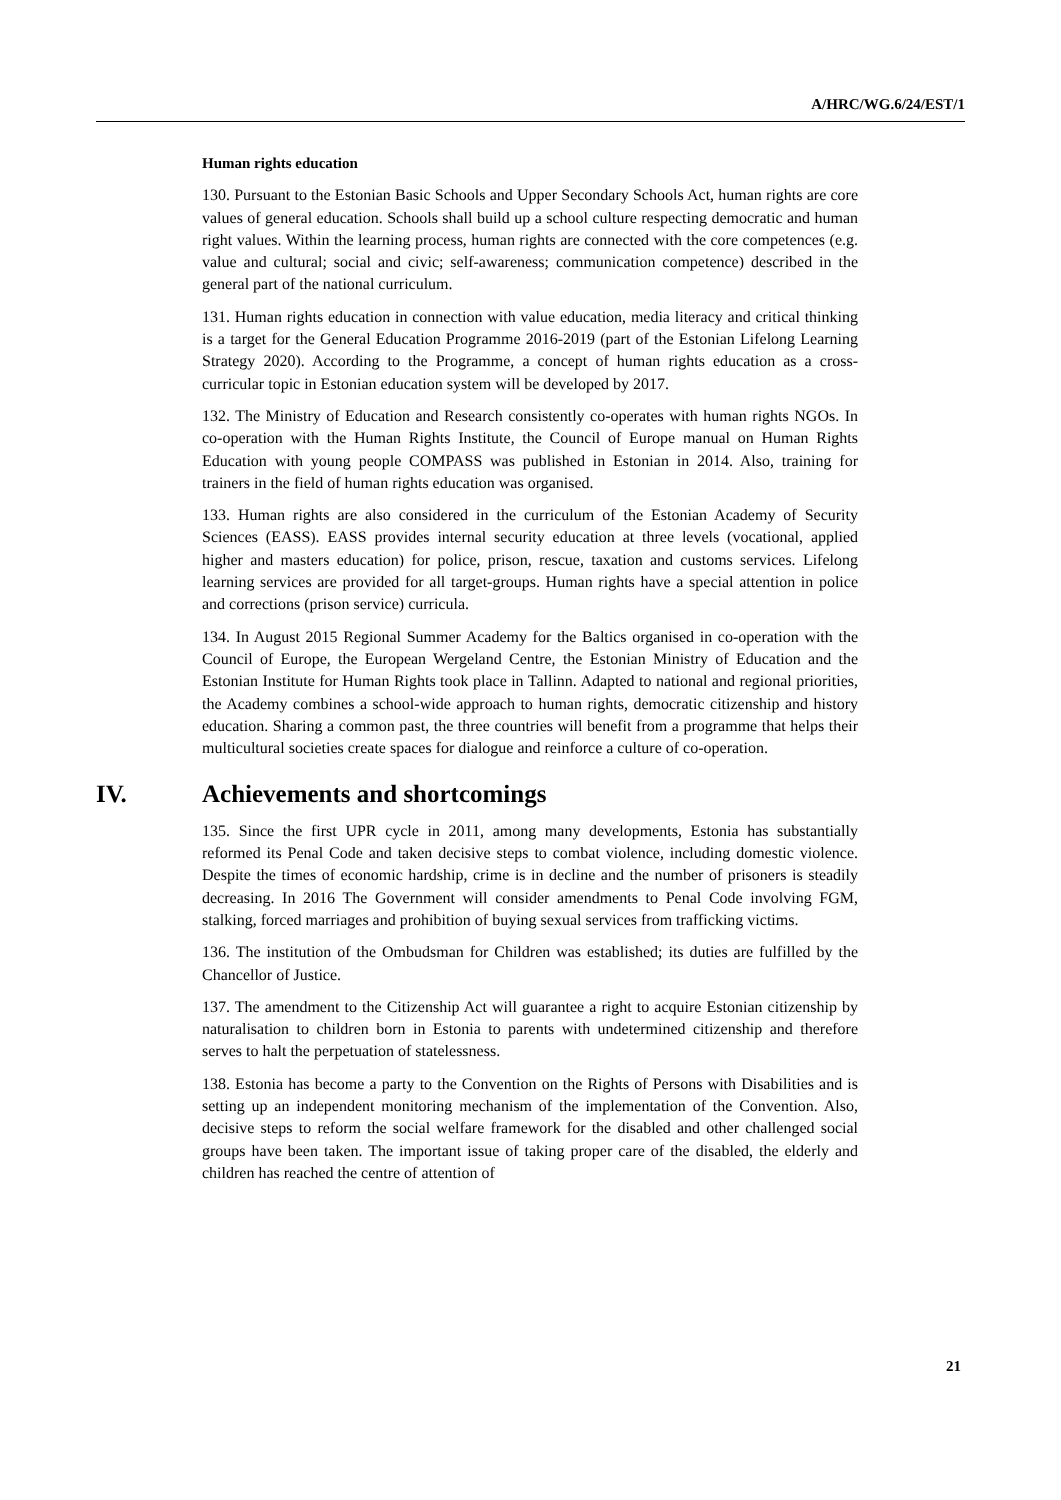A/HRC/WG.6/24/EST/1
Human rights education
130. Pursuant to the Estonian Basic Schools and Upper Secondary Schools Act, human rights are core values of general education. Schools shall build up a school culture respecting democratic and human right values. Within the learning process, human rights are connected with the core competences (e.g. value and cultural; social and civic; self-awareness; communication competence) described in the general part of the national curriculum.
131. Human rights education in connection with value education, media literacy and critical thinking is a target for the General Education Programme 2016-2019 (part of the Estonian Lifelong Learning Strategy 2020). According to the Programme, a concept of human rights education as a cross-curricular topic in Estonian education system will be developed by 2017.
132. The Ministry of Education and Research consistently co-operates with human rights NGOs. In co-operation with the Human Rights Institute, the Council of Europe manual on Human Rights Education with young people COMPASS was published in Estonian in 2014. Also, training for trainers in the field of human rights education was organised.
133. Human rights are also considered in the curriculum of the Estonian Academy of Security Sciences (EASS). EASS provides internal security education at three levels (vocational, applied higher and masters education) for police, prison, rescue, taxation and customs services. Lifelong learning services are provided for all target-groups. Human rights have a special attention in police and corrections (prison service) curricula.
134. In August 2015 Regional Summer Academy for the Baltics organised in co-operation with the Council of Europe, the European Wergeland Centre, the Estonian Ministry of Education and the Estonian Institute for Human Rights took place in Tallinn. Adapted to national and regional priorities, the Academy combines a school-wide approach to human rights, democratic citizenship and history education. Sharing a common past, the three countries will benefit from a programme that helps their multicultural societies create spaces for dialogue and reinforce a culture of co-operation.
IV. Achievements and shortcomings
135. Since the first UPR cycle in 2011, among many developments, Estonia has substantially reformed its Penal Code and taken decisive steps to combat violence, including domestic violence. Despite the times of economic hardship, crime is in decline and the number of prisoners is steadily decreasing. In 2016 The Government will consider amendments to Penal Code involving FGM, stalking, forced marriages and prohibition of buying sexual services from trafficking victims.
136. The institution of the Ombudsman for Children was established; its duties are fulfilled by the Chancellor of Justice.
137. The amendment to the Citizenship Act will guarantee a right to acquire Estonian citizenship by naturalisation to children born in Estonia to parents with undetermined citizenship and therefore serves to halt the perpetuation of statelessness.
138. Estonia has become a party to the Convention on the Rights of Persons with Disabilities and is setting up an independent monitoring mechanism of the implementation of the Convention. Also, decisive steps to reform the social welfare framework for the disabled and other challenged social groups have been taken. The important issue of taking proper care of the disabled, the elderly and children has reached the centre of attention of
21